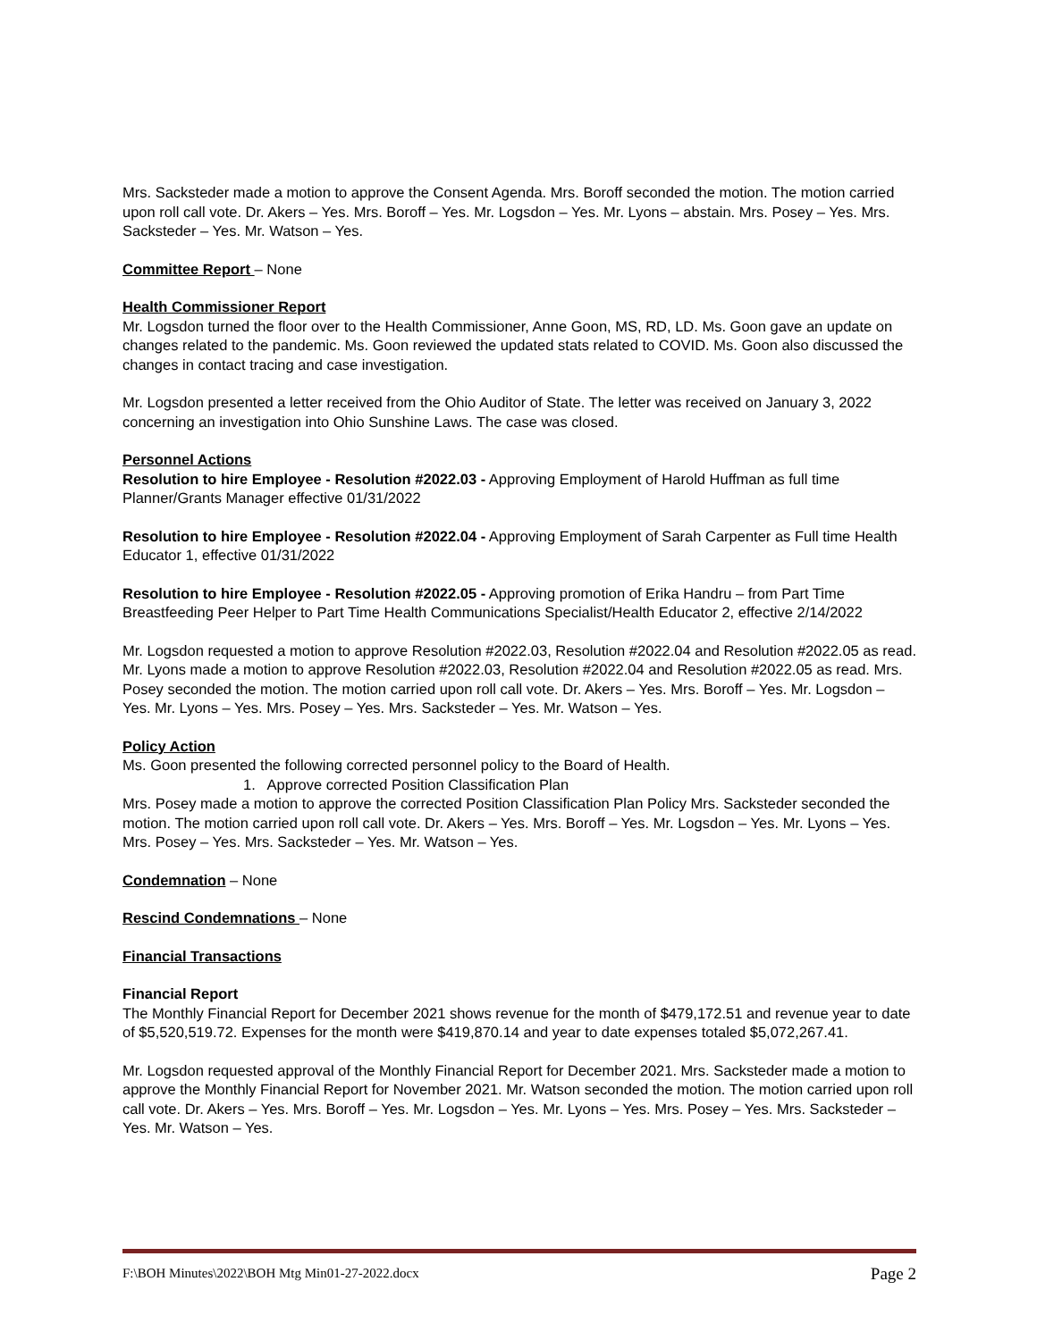Mrs. Sacksteder made a motion to approve the Consent Agenda. Mrs. Boroff seconded the motion. The motion carried upon roll call vote. Dr. Akers – Yes. Mrs. Boroff – Yes. Mr. Logsdon – Yes. Mr. Lyons – abstain. Mrs. Posey – Yes. Mrs. Sacksteder – Yes. Mr. Watson – Yes.
Committee Report – None
Health Commissioner Report
Mr. Logsdon turned the floor over to the Health Commissioner, Anne Goon, MS, RD, LD. Ms. Goon gave an update on changes related to the pandemic. Ms. Goon reviewed the updated stats related to COVID. Ms. Goon also discussed the changes in contact tracing and case investigation.
Mr. Logsdon presented a letter received from the Ohio Auditor of State. The letter was received on January 3, 2022 concerning an investigation into Ohio Sunshine Laws. The case was closed.
Personnel Actions
Resolution to hire Employee - Resolution #2022.03 - Approving Employment of Harold Huffman as full time Planner/Grants Manager effective 01/31/2022
Resolution to hire Employee - Resolution #2022.04 - Approving Employment of Sarah Carpenter as Full time Health Educator 1, effective 01/31/2022
Resolution to hire Employee - Resolution #2022.05 - Approving promotion of Erika Handru – from Part Time Breastfeeding Peer Helper to Part Time Health Communications Specialist/Health Educator 2, effective 2/14/2022
Mr. Logsdon requested a motion to approve Resolution #2022.03, Resolution #2022.04 and Resolution #2022.05 as read. Mr. Lyons made a motion to approve Resolution #2022.03, Resolution #2022.04 and Resolution #2022.05 as read. Mrs. Posey seconded the motion. The motion carried upon roll call vote. Dr. Akers – Yes. Mrs. Boroff – Yes. Mr. Logsdon – Yes. Mr. Lyons – Yes. Mrs. Posey – Yes. Mrs. Sacksteder – Yes. Mr. Watson – Yes.
Policy Action
Ms. Goon presented the following corrected personnel policy to the Board of Health.
1. Approve corrected Position Classification Plan
Mrs. Posey made a motion to approve the corrected Position Classification Plan Policy Mrs. Sacksteder seconded the motion. The motion carried upon roll call vote. Dr. Akers – Yes. Mrs. Boroff – Yes. Mr. Logsdon – Yes. Mr. Lyons – Yes. Mrs. Posey – Yes. Mrs. Sacksteder – Yes. Mr. Watson – Yes.
Condemnation – None
Rescind Condemnations – None
Financial Transactions
Financial Report
The Monthly Financial Report for December 2021 shows revenue for the month of $479,172.51 and revenue year to date of $5,520,519.72. Expenses for the month were $419,870.14 and year to date expenses totaled $5,072,267.41.
Mr. Logsdon requested approval of the Monthly Financial Report for December 2021. Mrs. Sacksteder made a motion to approve the Monthly Financial Report for November 2021. Mr. Watson seconded the motion. The motion carried upon roll call vote. Dr. Akers – Yes. Mrs. Boroff – Yes. Mr. Logsdon – Yes. Mr. Lyons – Yes. Mrs. Posey – Yes. Mrs. Sacksteder – Yes. Mr. Watson – Yes.
F:\BOH Minutes\2022\BOH Mtg Min01-27-2022.docx Page 2